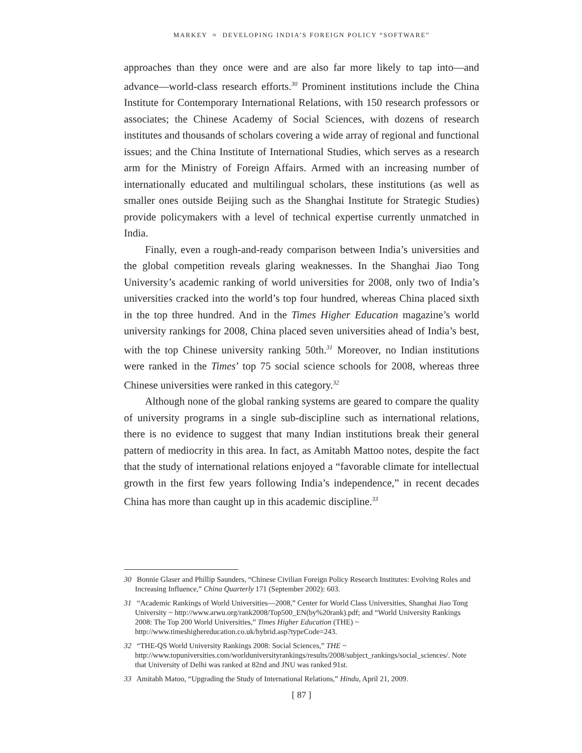MARKEY ≈ DEVELOPING INDIA’S FOREIGN POLICY “SOFTWARE”
approaches than they once were and are also far more likely to tap into—and advance—world-class research efforts.<sup>30</sup> Prominent institutions include the China Institute for Contemporary International Relations, with 150 research professors or associates; the Chinese Academy of Social Sciences, with dozens of research institutes and thousands of scholars covering a wide array of regional and functional issues; and the China Institute of International Studies, which serves as a research arm for the Ministry of Foreign Affairs. Armed with an increasing number of internationally educated and multilingual scholars, these institutions (as well as smaller ones outside Beijing such as the Shanghai Institute for Strategic Studies) provide policymakers with a level of technical expertise currently unmatched in India.
Finally, even a rough-and-ready comparison between India’s universities and the global competition reveals glaring weaknesses. In the Shanghai Jiao Tong University’s academic ranking of world universities for 2008, only two of India’s universities cracked into the world’s top four hundred, whereas China placed sixth in the top three hundred. And in the Times Higher Education magazine’s world university rankings for 2008, China placed seven universities ahead of India’s best, with the top Chinese university ranking 50th.<sup>31</sup> Moreover, no Indian institutions were ranked in the Times’ top 75 social science schools for 2008, whereas three Chinese universities were ranked in this category.<sup>32</sup>
Although none of the global ranking systems are geared to compare the quality of university programs in a single sub-discipline such as international relations, there is no evidence to suggest that many Indian institutions break their general pattern of mediocrity in this area. In fact, as Amitabh Mattoo notes, despite the fact that the study of international relations enjoyed a “favorable climate for intellectual growth in the first few years following India’s independence,” in recent decades China has more than caught up in this academic discipline.<sup>33</sup>
30 Bonnie Glaser and Phillip Saunders, “Chinese Civilian Foreign Policy Research Institutes: Evolving Roles and Increasing Influence,” China Quarterly 171 (September 2002): 603.
31 “Academic Rankings of World Universities—2008,” Center for World Class Universities, Shanghai Jiao Tong University ~ http://www.arwu.org/rank2008/Top500_EN(by%20rank).pdf; and “World University Rankings 2008: The Top 200 World Universities,” Times Higher Education (THE) ~ http://www.timeshighereducation.co.uk/hybrid.asp?typeCode=243.
32 “THE-QS World University Rankings 2008: Social Sciences,” THE ~ http://www.topuniversities.com/worlduniversityrankings/results/2008/subject_rankings/social_sciences/. Note that University of Delhi was ranked at 82nd and JNU was ranked 91st.
33 Amitabh Matoo, “Upgrading the Study of International Relations,” Hindu, April 21, 2009.
[ 87 ]